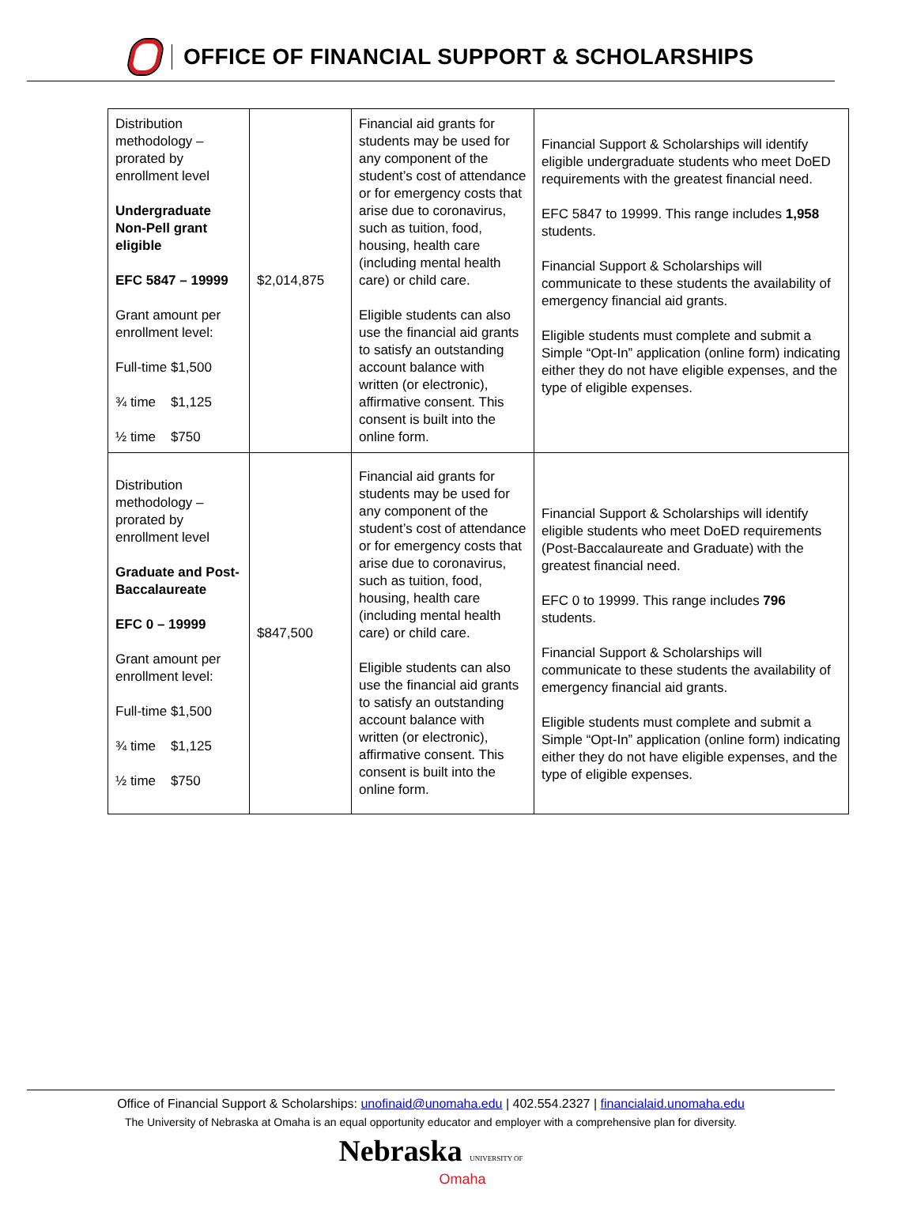OFFICE OF FINANCIAL SUPPORT & SCHOLARSHIPS
| Distribution methodology – prorated by enrollment level Undergraduate Non-Pell grant eligible EFC 5847 – 19999 Grant amount per enrollment level: Full-time $1,500 ¾ time $1,125 ½ time $750 | $2,014,875 | Financial aid grants for students may be used for any component of the student’s cost of attendance or for emergency costs that arise due to coronavirus, such as tuition, food, housing, health care (including mental health care) or child care. Eligible students can also use the financial aid grants to satisfy an outstanding account balance with written (or electronic), affirmative consent. This consent is built into the online form. | Financial Support & Scholarships will identify eligible undergraduate students who meet DoED requirements with the greatest financial need. EFC 5847 to 19999. This range includes 1,958 students. Financial Support & Scholarships will communicate to these students the availability of emergency financial aid grants. Eligible students must complete and submit a Simple “Opt-In” application (online form) indicating either they do not have eligible expenses, and the type of eligible expenses. |
| Distribution methodology – prorated by enrollment level Graduate and Post-Baccalaureate EFC 0 – 19999 Grant amount per enrollment level: Full-time $1,500 ¾ time $1,125 ½ time $750 | $847,500 | Financial aid grants for students may be used for any component of the student’s cost of attendance or for emergency costs that arise due to coronavirus, such as tuition, food, housing, health care (including mental health care) or child care. Eligible students can also use the financial aid grants to satisfy an outstanding account balance with written (or electronic), affirmative consent. This consent is built into the online form. | Financial Support & Scholarships will identify eligible students who meet DoED requirements (Post-Baccalaureate and Graduate) with the greatest financial need. EFC 0 to 19999. This range includes 796 students. Financial Support & Scholarships will communicate to these students the availability of emergency financial aid grants. Eligible students must complete and submit a Simple “Opt-In” application (online form) indicating either they do not have eligible expenses, and the type of eligible expenses. |
Office of Financial Support & Scholarships: unofinaid@unomaha.edu | 402.554.2327 | financialaid.unomaha.edu
The University of Nebraska at Omaha is an equal opportunity educator and employer with a comprehensive plan for diversity.
Nebraska UNIVERSITY OF
Omaha